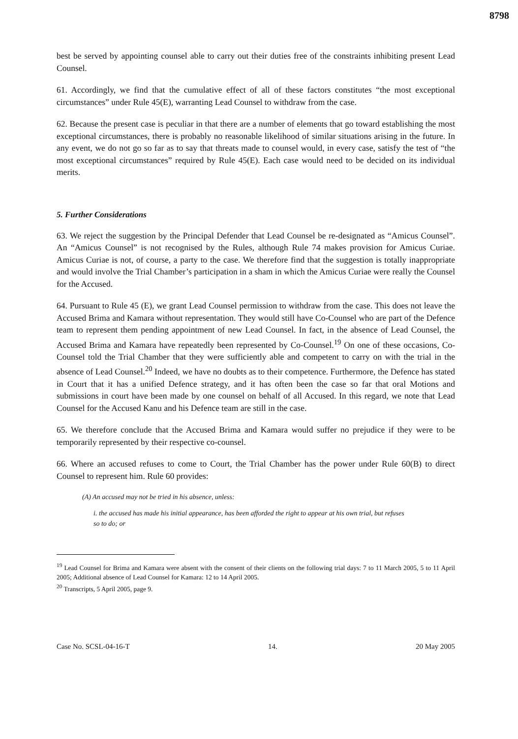8798
best be served by appointing counsel able to carry out their duties free of the constraints inhibiting present Lead Counsel.
61. Accordingly, we find that the cumulative effect of all of these factors constitutes “the most exceptional circumstances” under Rule 45(E), warranting Lead Counsel to withdraw from the case.
62. Because the present case is peculiar in that there are a number of elements that go toward establishing the most exceptional circumstances, there is probably no reasonable likelihood of similar situations arising in the future. In any event, we do not go so far as to say that threats made to counsel would, in every case, satisfy the test of “the most exceptional circumstances” required by Rule 45(E). Each case would need to be decided on its individual merits.
5. Further Considerations
63. We reject the suggestion by the Principal Defender that Lead Counsel be re-designated as “Amicus Counsel”. An “Amicus Counsel” is not recognised by the Rules, although Rule 74 makes provision for Amicus Curiae. Amicus Curiae is not, of course, a party to the case. We therefore find that the suggestion is totally inappropriate and would involve the Trial Chamber’s participation in a sham in which the Amicus Curiae were really the Counsel for the Accused.
64. Pursuant to Rule 45 (E), we grant Lead Counsel permission to withdraw from the case. This does not leave the Accused Brima and Kamara without representation. They would still have Co-Counsel who are part of the Defence team to represent them pending appointment of new Lead Counsel. In fact, in the absence of Lead Counsel, the Accused Brima and Kamara have repeatedly been represented by Co-Counsel.<sup>19</sup> On one of these occasions, Co-Counsel told the Trial Chamber that they were sufficiently able and competent to carry on with the trial in the absence of Lead Counsel.<sup>20</sup> Indeed, we have no doubts as to their competence. Furthermore, the Defence has stated in Court that it has a unified Defence strategy, and it has often been the case so far that oral Motions and submissions in court have been made by one counsel on behalf of all Accused. In this regard, we note that Lead Counsel for the Accused Kanu and his Defence team are still in the case.
65. We therefore conclude that the Accused Brima and Kamara would suffer no prejudice if they were to be temporarily represented by their respective co-counsel.
66. Where an accused refuses to come to Court, the Trial Chamber has the power under Rule 60(B) to direct Counsel to represent him. Rule 60 provides:
(A) An accused may not be tried in his absence, unless:
i. the accused has made his initial appearance, has been afforded the right to appear at his own trial, but refuses so to do; or
<sup>19</sup> Lead Counsel for Brima and Kamara were absent with the consent of their clients on the following trial days: 7 to 11 March 2005, 5 to 11 April 2005; Additional absence of Lead Counsel for Kamara: 12 to 14 April 2005.
<sup>20</sup> Transcripts, 5 April 2005, page 9.
Case No. SCSL-04-16-T 14. 20 May 2005